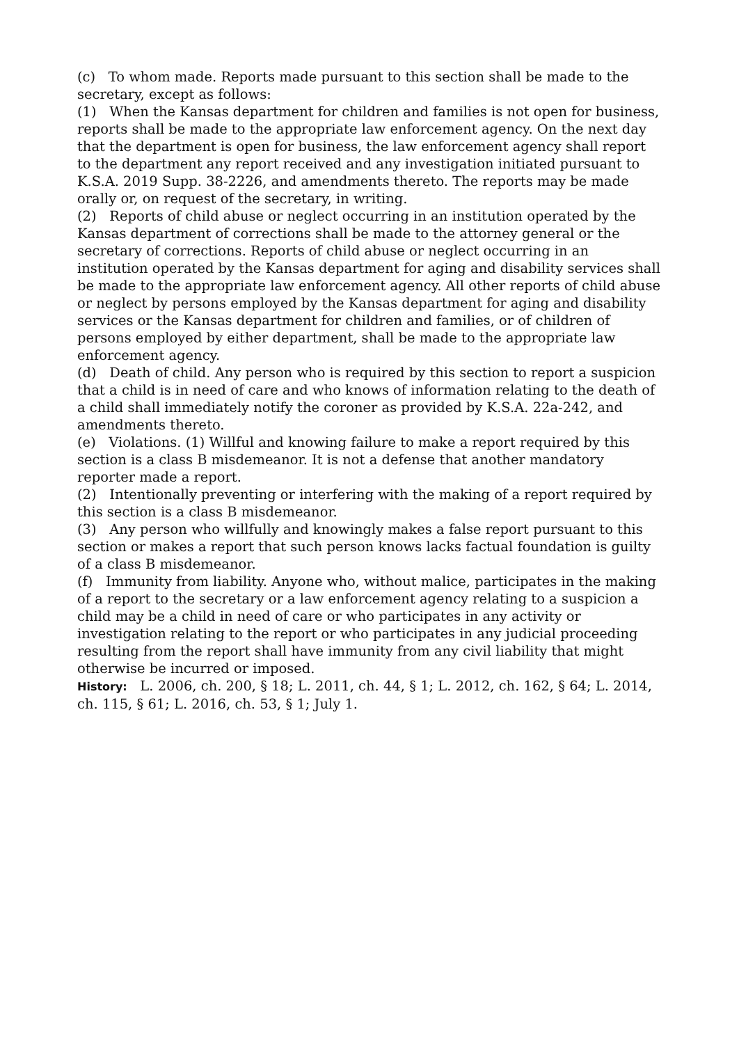(c) To whom made. Reports made pursuant to this section shall be made to the secretary, except as follows:
(1) When the Kansas department for children and families is not open for business, reports shall be made to the appropriate law enforcement agency. On the next day that the department is open for business, the law enforcement agency shall report to the department any report received and any investigation initiated pursuant to K.S.A. 2019 Supp. 38-2226, and amendments thereto. The reports may be made orally or, on request of the secretary, in writing.
(2) Reports of child abuse or neglect occurring in an institution operated by the Kansas department of corrections shall be made to the attorney general or the secretary of corrections. Reports of child abuse or neglect occurring in an institution operated by the Kansas department for aging and disability services shall be made to the appropriate law enforcement agency. All other reports of child abuse or neglect by persons employed by the Kansas department for aging and disability services or the Kansas department for children and families, or of children of persons employed by either department, shall be made to the appropriate law enforcement agency.
(d) Death of child. Any person who is required by this section to report a suspicion that a child is in need of care and who knows of information relating to the death of a child shall immediately notify the coroner as provided by K.S.A. 22a-242, and amendments thereto.
(e) Violations. (1) Willful and knowing failure to make a report required by this section is a class B misdemeanor. It is not a defense that another mandatory reporter made a report.
(2) Intentionally preventing or interfering with the making of a report required by this section is a class B misdemeanor.
(3) Any person who willfully and knowingly makes a false report pursuant to this section or makes a report that such person knows lacks factual foundation is guilty of a class B misdemeanor.
(f) Immunity from liability. Anyone who, without malice, participates in the making of a report to the secretary or a law enforcement agency relating to a suspicion a child may be a child in need of care or who participates in any activity or investigation relating to the report or who participates in any judicial proceeding resulting from the report shall have immunity from any civil liability that might otherwise be incurred or imposed.
History: L. 2006, ch. 200, § 18; L. 2011, ch. 44, § 1; L. 2012, ch. 162, § 64; L. 2014, ch. 115, § 61; L. 2016, ch. 53, § 1; July 1.